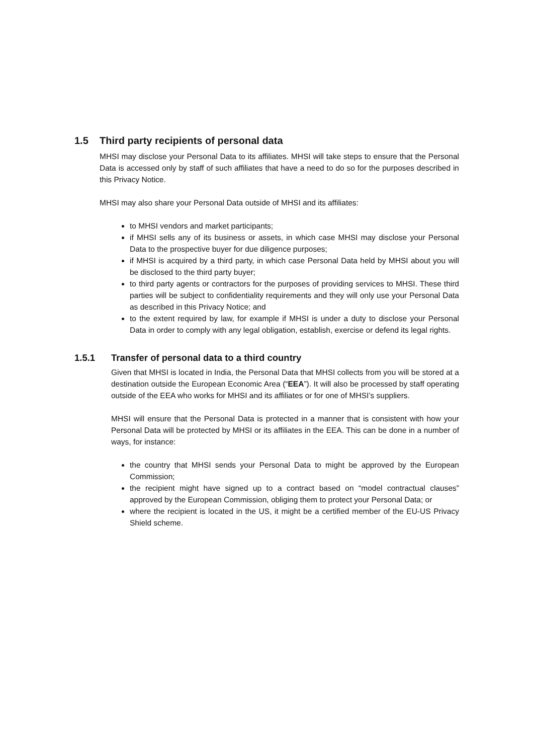1.5 Third party recipients of personal data
MHSI may disclose your Personal Data to its affiliates. MHSI will take steps to ensure that the Personal Data is accessed only by staff of such affiliates that have a need to do so for the purposes described in this Privacy Notice.
MHSI may also share your Personal Data outside of MHSI and its affiliates:
to MHSI vendors and market participants;
if MHSI sells any of its business or assets, in which case MHSI may disclose your Personal Data to the prospective buyer for due diligence purposes;
if MHSI is acquired by a third party, in which case Personal Data held by MHSI about you will be disclosed to the third party buyer;
to third party agents or contractors for the purposes of providing services to MHSI. These third parties will be subject to confidentiality requirements and they will only use your Personal Data as described in this Privacy Notice; and
to the extent required by law, for example if MHSI is under a duty to disclose your Personal Data in order to comply with any legal obligation, establish, exercise or defend its legal rights.
1.5.1 Transfer of personal data to a third country
Given that MHSI is located in India, the Personal Data that MHSI collects from you will be stored at a destination outside the European Economic Area (“EEA”). It will also be processed by staff operating outside of the EEA who works for MHSI and its affiliates or for one of MHSI’s suppliers.
MHSI will ensure that the Personal Data is protected in a manner that is consistent with how your Personal Data will be protected by MHSI or its affiliates in the EEA. This can be done in a number of ways, for instance:
the country that MHSI sends your Personal Data to might be approved by the European Commission;
the recipient might have signed up to a contract based on “model contractual clauses” approved by the European Commission, obliging them to protect your Personal Data; or
where the recipient is located in the US, it might be a certified member of the EU-US Privacy Shield scheme.